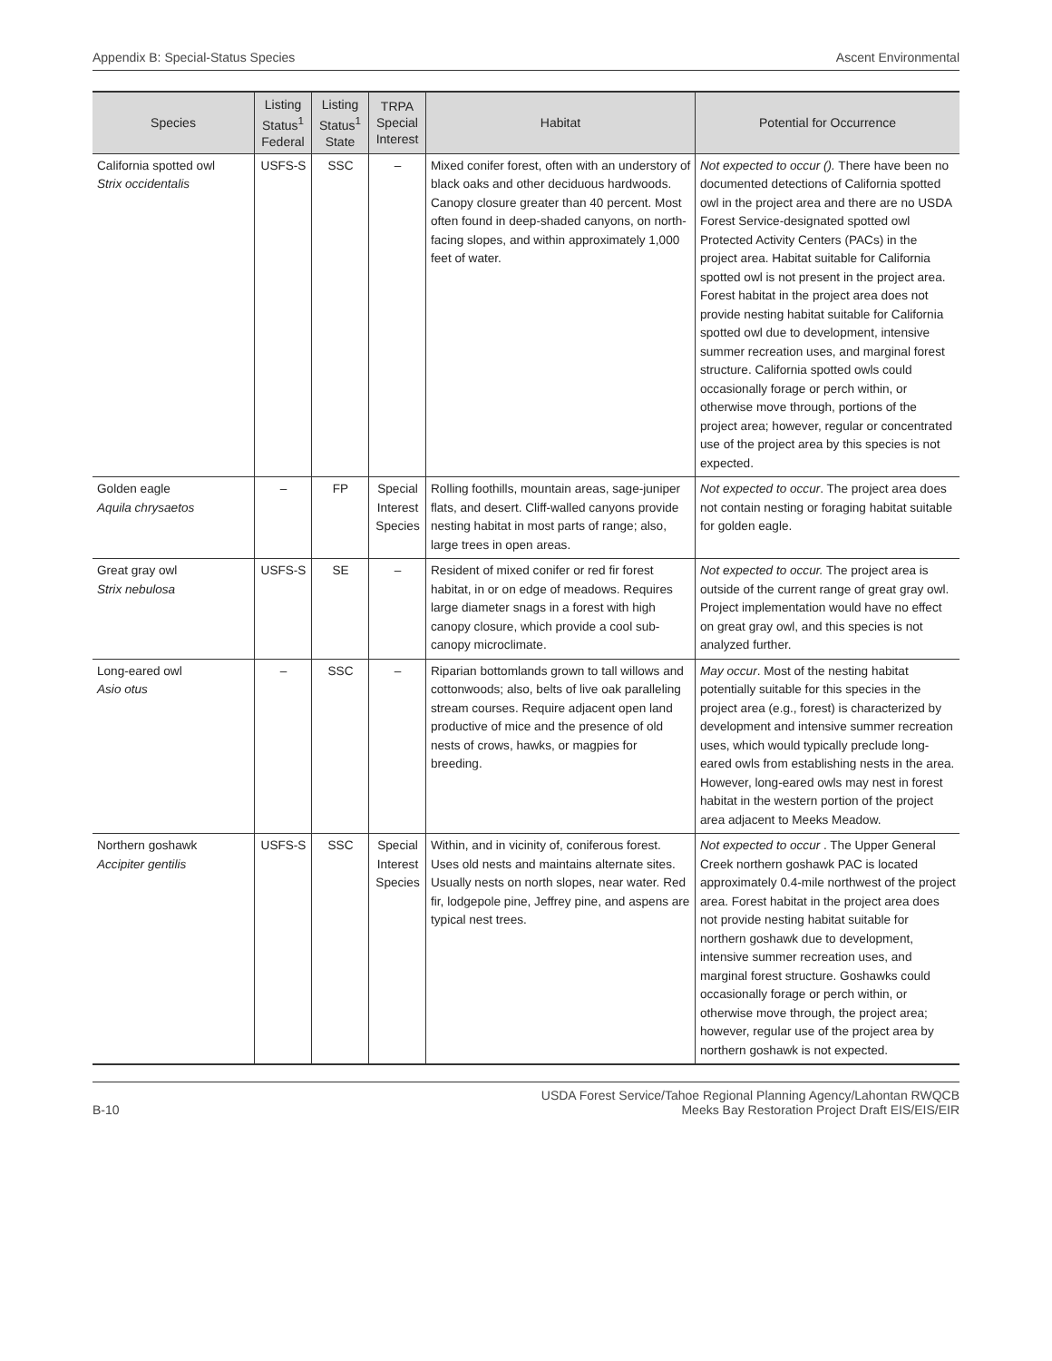Appendix B: Special-Status Species Ascent Environmental
| Species | Listing Status<sup>1</sup> Federal | Listing Status<sup>1</sup> State | TRPA Special Interest | Habitat | Potential for Occurrence |
| --- | --- | --- | --- | --- | --- |
| California spotted owl Strix occidentalis | USFS-S | SSC | – | Mixed conifer forest, often with an understory of black oaks and other deciduous hardwoods. Canopy closure greater than 40 percent. Most often found in deep-shaded canyons, on north-facing slopes, and within approximately 1,000 feet of water. | Not expected to occur (). There have been no documented detections of California spotted owl in the project area and there are no USDA Forest Service-designated spotted owl Protected Activity Centers (PACs) in the project area. Habitat suitable for California spotted owl is not present in the project area. Forest habitat in the project area does not provide nesting habitat suitable for California spotted owl due to development, intensive summer recreation uses, and marginal forest structure. California spotted owls could occasionally forage or perch within, or otherwise move through, portions of the project area; however, regular or concentrated use of the project area by this species is not expected. |
| Golden eagle Aquila chrysaetos | – | FP | Special Interest Species | Rolling foothills, mountain areas, sage-juniper flats, and desert. Cliff-walled canyons provide nesting habitat in most parts of range; also, large trees in open areas. | Not expected to occur . The project area does not contain nesting or foraging habitat suitable for golden eagle. |
| Great gray owl Strix nebulosa | USFS-S | SE | – | Resident of mixed conifer or red fir forest habitat, in or on edge of meadows. Requires large diameter snags in a forest with high canopy closure, which provide a cool sub-canopy microclimate. | Not expected to occur. The project area is outside of the current range of great gray owl. Project implementation would have no effect on great gray owl, and this species is not analyzed further. |
| Long-eared owl Asio otus | – | SSC | – | Riparian bottomlands grown to tall willows and cottonwoods; also, belts of live oak paralleling stream courses. Require adjacent open land productive of mice and the presence of old nests of crows, hawks, or magpies for breeding. | May occur . Most of the nesting habitat potentially suitable for this species in the project area (e.g., forest) is characterized by development and intensive summer recreation uses, which would typically preclude long-eared owls from establishing nests in the area. However, long-eared owls may nest in forest habitat in the western portion of the project area adjacent to Meeks Meadow. |
| Northern goshawk Accipiter gentilis | USFS-S | SSC | Special Interest Species | Within, and in vicinity of, coniferous forest. Uses old nests and maintains alternate sites. Usually nests on north slopes, near water. Red fir, lodgepole pine, Jeffrey pine, and aspens are typical nest trees. | Not expected to occur . The Upper General Creek northern goshawk PAC is located approximately 0.4-mile northwest of the project area. Forest habitat in the project area does not provide nesting habitat suitable for northern goshawk due to development, intensive summer recreation uses, and marginal forest structure. Goshawks could occasionally forage or perch within, or otherwise move through, the project area; however, regular use of the project area by northern goshawk is not expected. |
B-10 USDA Forest Service/Tahoe Regional Planning Agency/Lahontan RWQCB
Meeks Bay Restoration Project Draft EIS/EIS/EIR